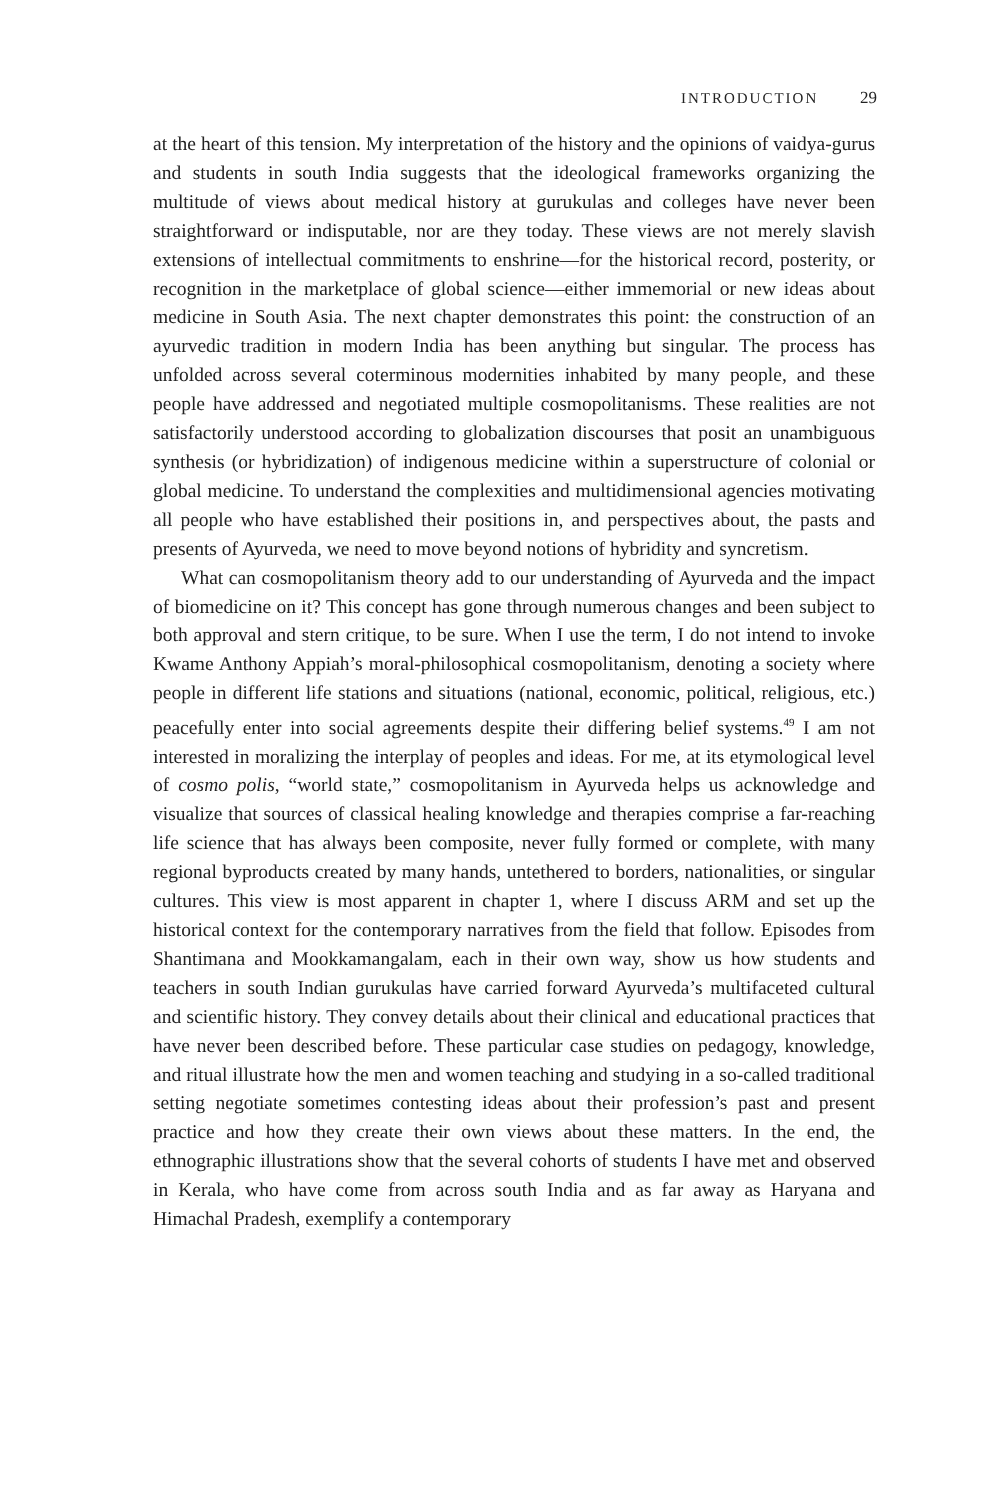INTRODUCTION 29
at the heart of this tension. My interpretation of the history and the opinions of vaidya-gurus and students in south India suggests that the ideological frameworks organizing the multitude of views about medical history at gurukulas and colleges have never been straightforward or indisputable, nor are they today. These views are not merely slavish extensions of intellectual commitments to enshrine—for the historical record, posterity, or recognition in the marketplace of global science—either immemorial or new ideas about medicine in South Asia. The next chapter demonstrates this point: the construction of an ayurvedic tradition in modern India has been anything but singular. The process has unfolded across several coterminous modernities inhabited by many people, and these people have addressed and negotiated multiple cosmopolitanisms. These realities are not satisfactorily understood according to globalization discourses that posit an unambiguous synthesis (or hybridization) of indigenous medicine within a superstructure of colonial or global medicine. To understand the complexities and multidimensional agencies motivating all people who have established their positions in, and perspectives about, the pasts and presents of Ayurveda, we need to move beyond notions of hybridity and syncretism.
What can cosmopolitanism theory add to our understanding of Ayurveda and the impact of biomedicine on it? This concept has gone through numerous changes and been subject to both approval and stern critique, to be sure. When I use the term, I do not intend to invoke Kwame Anthony Appiah’s moral-philosophical cosmopolitanism, denoting a society where people in different life stations and situations (national, economic, political, religious, etc.) peacefully enter into social agreements despite their differing belief systems.<sup>49</sup> I am not interested in moralizing the interplay of peoples and ideas. For me, at its etymological level of cosmo polis, “world state,” cosmopolitanism in Ayurveda helps us acknowledge and visualize that sources of classical healing knowledge and therapies comprise a far-reaching life science that has always been composite, never fully formed or complete, with many regional byproducts created by many hands, untethered to borders, nationalities, or singular cultures. This view is most apparent in chapter 1, where I discuss ARM and set up the historical context for the contemporary narratives from the field that follow. Episodes from Shantimana and Mookkamangalam, each in their own way, show us how students and teachers in south Indian gurukulas have carried forward Ayurveda’s multifaceted cultural and scientific history. They convey details about their clinical and educational practices that have never been described before. These particular case studies on pedagogy, knowledge, and ritual illustrate how the men and women teaching and studying in a so-called traditional setting negotiate sometimes contesting ideas about their profession’s past and present practice and how they create their own views about these matters. In the end, the ethnographic illustrations show that the several cohorts of students I have met and observed in Kerala, who have come from across south India and as far away as Haryana and Himachal Pradesh, exemplify a contemporary